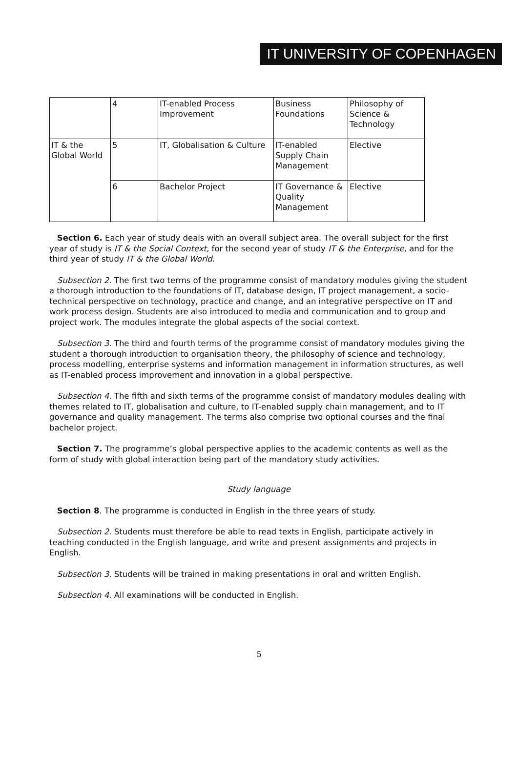IT UNIVERSITY OF COPENHAGEN
| | 4 | IT-enabled Process Improvement | Business Foundations | Philosophy of Science & Technology |
| IT & the Global World | 5 | IT, Globalisation & Culture | IT-enabled Supply Chain Management | Elective |
| | 6 | Bachelor Project | IT Governance & Quality Management | Elective |
Section 6. Each year of study deals with an overall subject area. The overall subject for the first year of study is IT & the Social Context, for the second year of study IT & the Enterprise, and for the third year of study IT & the Global World.
Subsection 2. The first two terms of the programme consist of mandatory modules giving the student a thorough introduction to the foundations of IT, database design, IT project management, a socio-technical perspective on technology, practice and change, and an integrative perspective on IT and work process design. Students are also introduced to media and communication and to group and project work. The modules integrate the global aspects of the social context.
Subsection 3. The third and fourth terms of the programme consist of mandatory modules giving the student a thorough introduction to organisation theory, the philosophy of science and technology, process modelling, enterprise systems and information management in information structures, as well as IT-enabled process improvement and innovation in a global perspective.
Subsection 4. The fifth and sixth terms of the programme consist of mandatory modules dealing with themes related to IT, globalisation and culture, to IT-enabled supply chain management, and to IT governance and quality management. The terms also comprise two optional courses and the final bachelor project.
Section 7. The programme’s global perspective applies to the academic contents as well as the form of study with global interaction being part of the mandatory study activities.
Study language
Section 8. The programme is conducted in English in the three years of study.
Subsection 2. Students must therefore be able to read texts in English, participate actively in teaching conducted in the English language, and write and present assignments and projects in English.
Subsection 3. Students will be trained in making presentations in oral and written English.
Subsection 4. All examinations will be conducted in English.
5